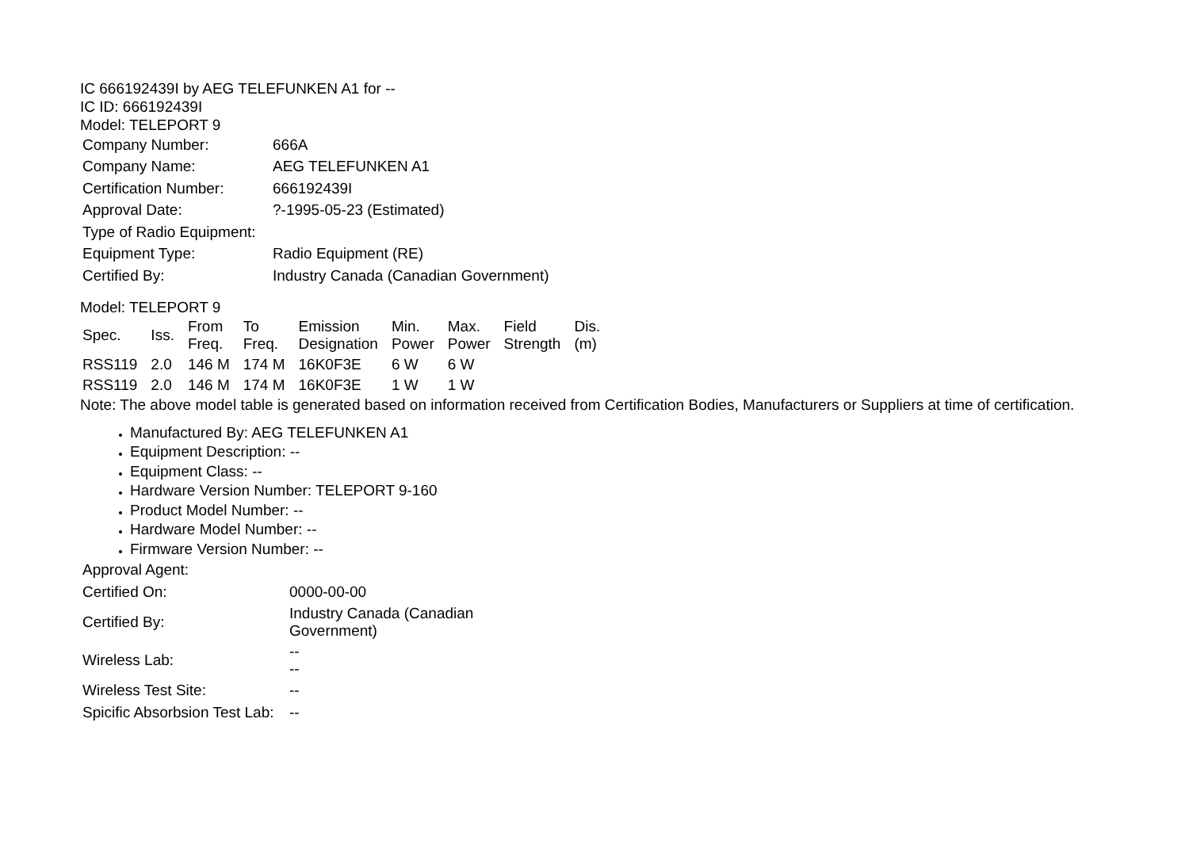IC 666192439I by AEG TELEFUNKEN A1 for --
IC ID: 666192439I
Model: TELEPORT 9
| Company Number: | 666A |
| Company Name: | AEG TELEFUNKEN A1 |
| Certification Number: | 666192439I |
| Approval Date: | ?-1995-05-23 (Estimated) |
| Type of Radio Equipment: | |
| Equipment Type: | Radio Equipment (RE) |
| Certified By: | Industry Canada (Canadian Government) |
Model: TELEPORT 9
| Spec. | Iss. | From Freq. | To Freq. | Emission Designation | Min. Power | Max. Power | Field Strength | Dis. (m) |
| --- | --- | --- | --- | --- | --- | --- | --- | --- |
| RSS119 | 2.0 | 146 M | 174 M | 16K0F3E | 6 W | 6 W | | |
| RSS119 | 2.0 | 146 M | 174 M | 16K0F3E | 1 W | 1 W | | |
Note: The above model table is generated based on information received from Certification Bodies, Manufacturers or Suppliers at time of certification.
Manufactured By: AEG TELEFUNKEN A1
Equipment Description: --
Equipment Class: --
Hardware Version Number: TELEPORT 9-160
Product Model Number: --
Hardware Model Number: --
Firmware Version Number: --
| Approval Agent: | |
| Certified On: | 0000-00-00 |
| Certified By: | Industry Canada (Canadian Government) |
| Wireless Lab: | -- -- |
| Wireless Test Site: | -- |
| Spicific Absorbsion Test Lab: | -- |